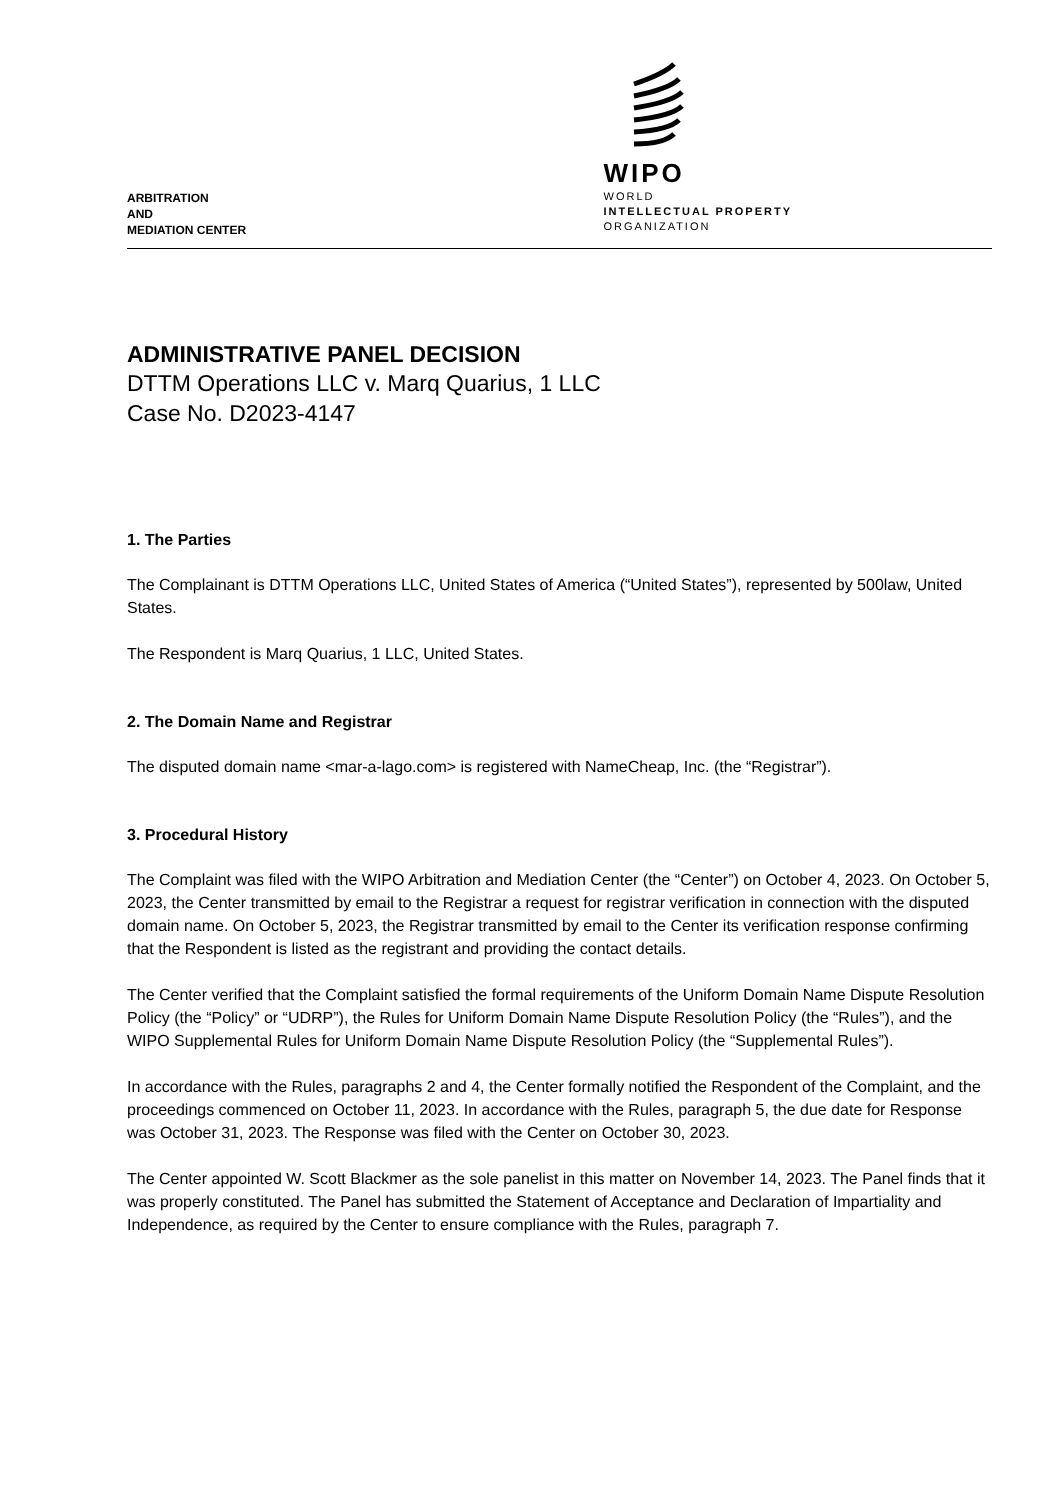ARBITRATION
AND
MEDIATION CENTER
WIPO
WORLD
INTELLECTUAL PROPERTY
ORGANIZATION
ADMINISTRATIVE PANEL DECISION
DTTM Operations LLC v. Marq Quarius, 1 LLC
Case No. D2023-4147
1. The Parties
The Complainant is DTTM Operations LLC, United States of America (“United States”), represented by 500law, United States.
The Respondent is Marq Quarius, 1 LLC, United States.
2. The Domain Name and Registrar
The disputed domain name <mar-a-lago.com> is registered with NameCheap, Inc. (the “Registrar”).
3. Procedural History
The Complaint was filed with the WIPO Arbitration and Mediation Center (the “Center”) on October 4, 2023. On October 5, 2023, the Center transmitted by email to the Registrar a request for registrar verification in connection with the disputed domain name. On October 5, 2023, the Registrar transmitted by email to the Center its verification response confirming that the Respondent is listed as the registrant and providing the contact details.
The Center verified that the Complaint satisfied the formal requirements of the Uniform Domain Name Dispute Resolution Policy (the “Policy” or “UDRP”), the Rules for Uniform Domain Name Dispute Resolution Policy (the “Rules”), and the WIPO Supplemental Rules for Uniform Domain Name Dispute Resolution Policy (the “Supplemental Rules”).
In accordance with the Rules, paragraphs 2 and 4, the Center formally notified the Respondent of the Complaint, and the proceedings commenced on October 11, 2023. In accordance with the Rules, paragraph 5, the due date for Response was October 31, 2023. The Response was filed with the Center on October 30, 2023.
The Center appointed W. Scott Blackmer as the sole panelist in this matter on November 14, 2023. The Panel finds that it was properly constituted. The Panel has submitted the Statement of Acceptance and Declaration of Impartiality and Independence, as required by the Center to ensure compliance with the Rules, paragraph 7.